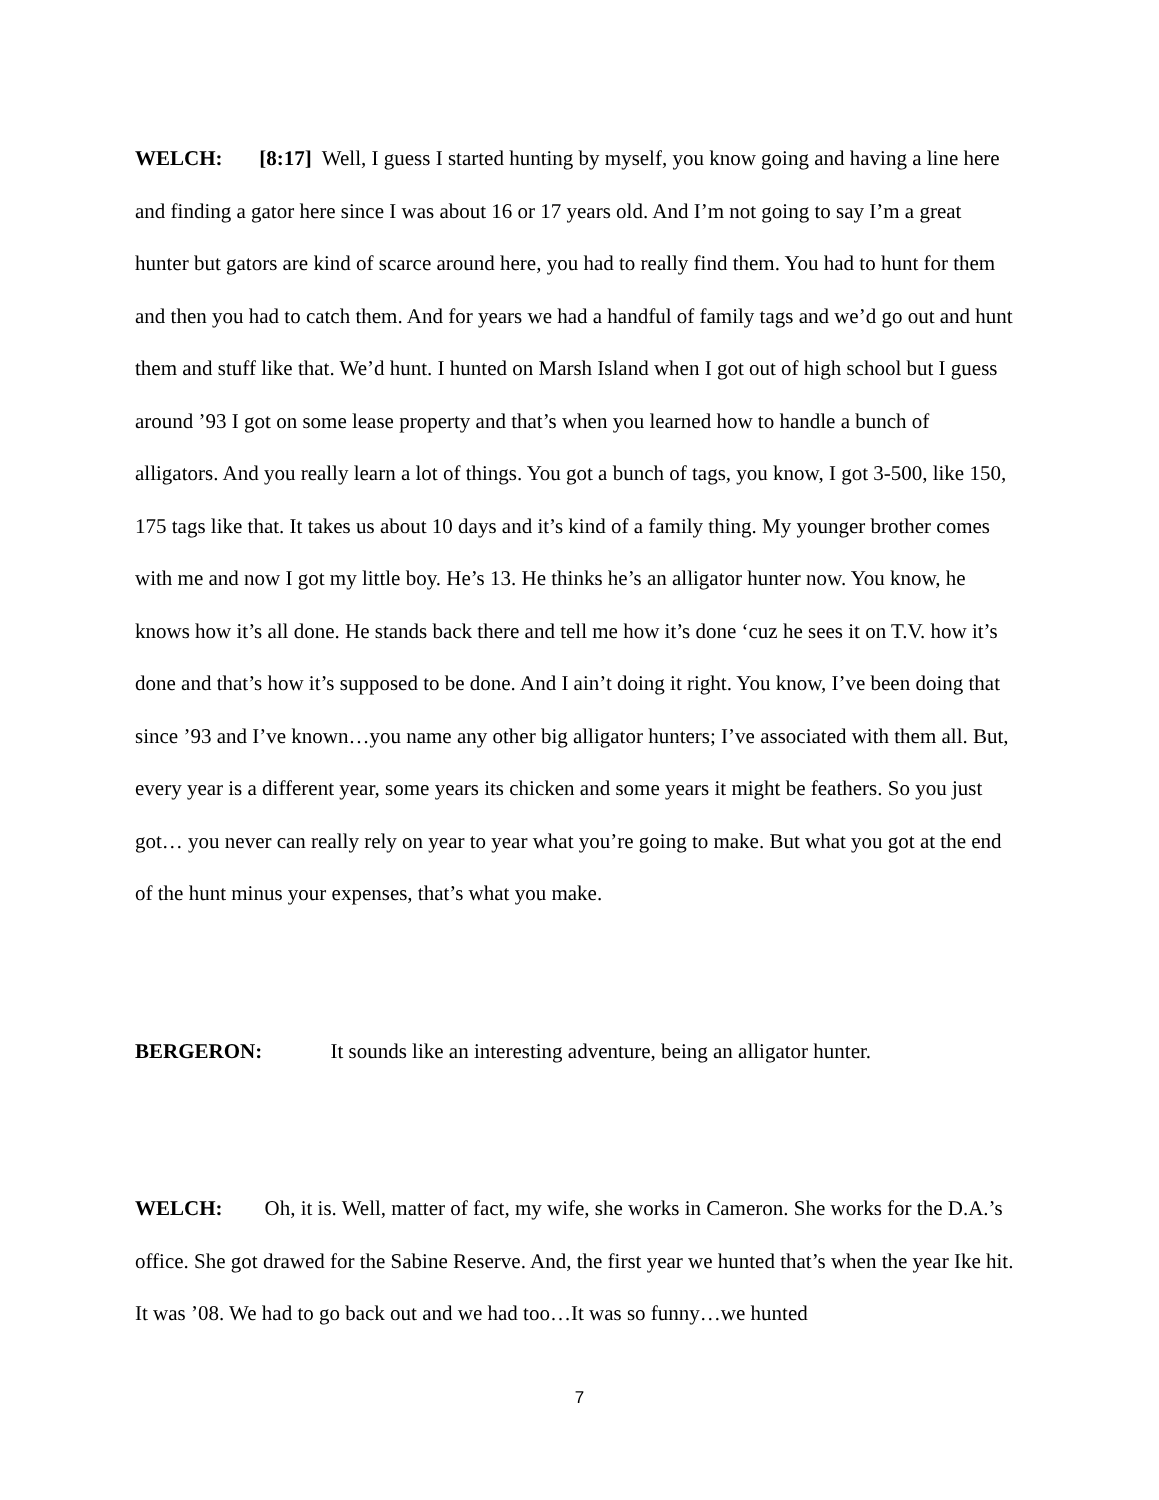WELCH: [8:17] Well, I guess I started hunting by myself, you know going and having a line here and finding a gator here since I was about 16 or 17 years old. And I’m not going to say I’m a great hunter but gators are kind of scarce around here, you had to really find them. You had to hunt for them and then you had to catch them. And for years we had a handful of family tags and we’d go out and hunt them and stuff like that. We’d hunt. I hunted on Marsh Island when I got out of high school but I guess around ’93 I got on some lease property and that’s when you learned how to handle a bunch of alligators. And you really learn a lot of things. You got a bunch of tags, you know, I got 3-500, like 150, 175 tags like that. It takes us about 10 days and it’s kind of a family thing. My younger brother comes with me and now I got my little boy. He’s 13. He thinks he’s an alligator hunter now. You know, he knows how it’s all done. He stands back there and tell me how it’s done ‘cuz he sees it on T.V. how it’s done and that’s how it’s supposed to be done. And I ain’t doing it right. You know, I’ve been doing that since ’93 and I’ve known…you name any other big alligator hunters; I’ve associated with them all. But, every year is a different year, some years its chicken and some years it might be feathers. So you just got… you never can really rely on year to year what you’re going to make. But what you got at the end of the hunt minus your expenses, that’s what you make.
BERGERON: It sounds like an interesting adventure, being an alligator hunter.
WELCH: Oh, it is. Well, matter of fact, my wife, she works in Cameron. She works for the D.A.’s office. She got drawed for the Sabine Reserve. And, the first year we hunted that’s when the year Ike hit. It was ’08. We had to go back out and we had too…It was so funny…we hunted
7